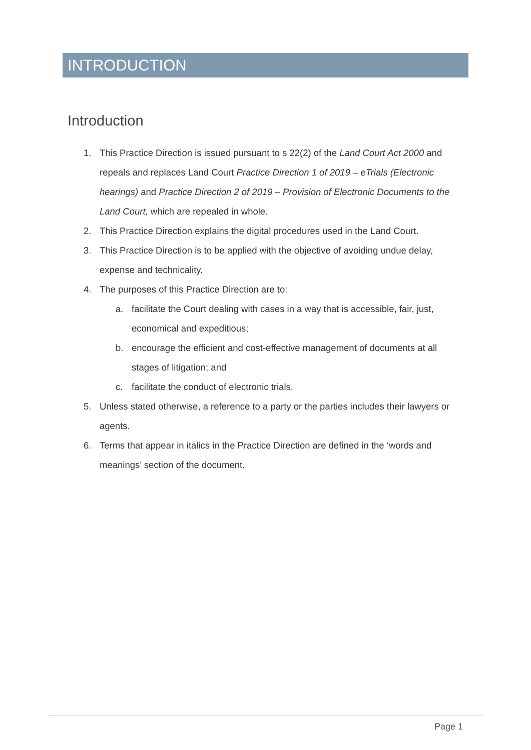INTRODUCTION
Introduction
1. This Practice Direction is issued pursuant to s 22(2) of the Land Court Act 2000 and repeals and replaces Land Court Practice Direction 1 of 2019 – eTrials (Electronic hearings) and Practice Direction 2 of 2019 – Provision of Electronic Documents to the Land Court, which are repealed in whole.
2. This Practice Direction explains the digital procedures used in the Land Court.
3. This Practice Direction is to be applied with the objective of avoiding undue delay, expense and technicality.
4. The purposes of this Practice Direction are to:
a. facilitate the Court dealing with cases in a way that is accessible, fair, just, economical and expeditious;
b. encourage the efficient and cost-effective management of documents at all stages of litigation; and
c. facilitate the conduct of electronic trials.
5. Unless stated otherwise, a reference to a party or the parties includes their lawyers or agents.
6. Terms that appear in italics in the Practice Direction are defined in the ‘words and meanings’ section of the document.
Page 1